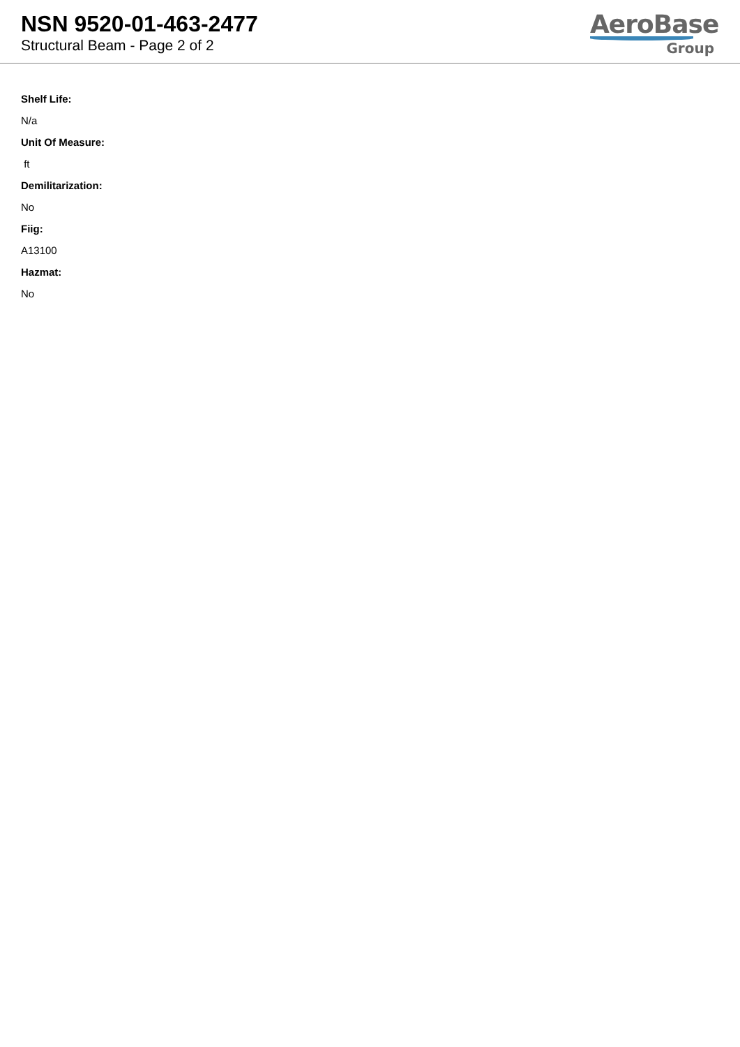NSN 9520-01-463-2477
Structural Beam - Page 2 of 2
AeroBase
Group
Shelf Life:
N/a
Unit Of Measure:
ft
Demilitarization:
No
Fiig:
A13100
Hazmat:
No